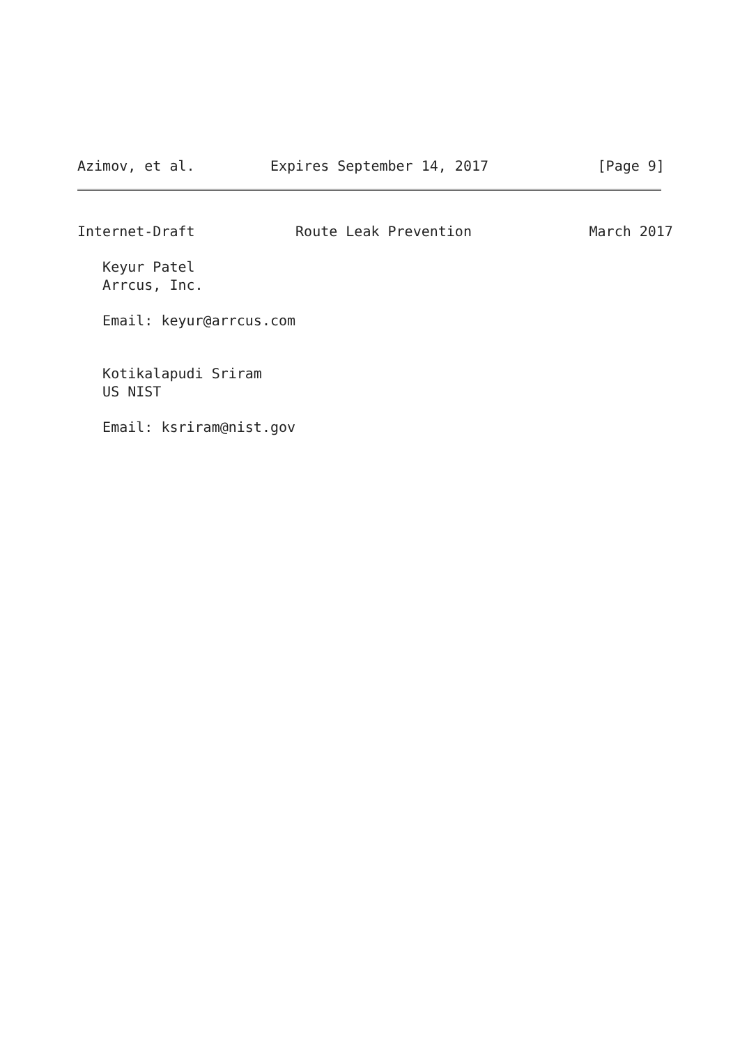Azimov, et al.         Expires September 14, 2017             [Page 9]
Internet-Draft            Route Leak Prevention              March 2017

   Keyur Patel
   Arrcus, Inc.

   Email: keyur@arrcus.com


   Kotikalapudi Sriram
   US NIST

   Email: ksriram@nist.gov